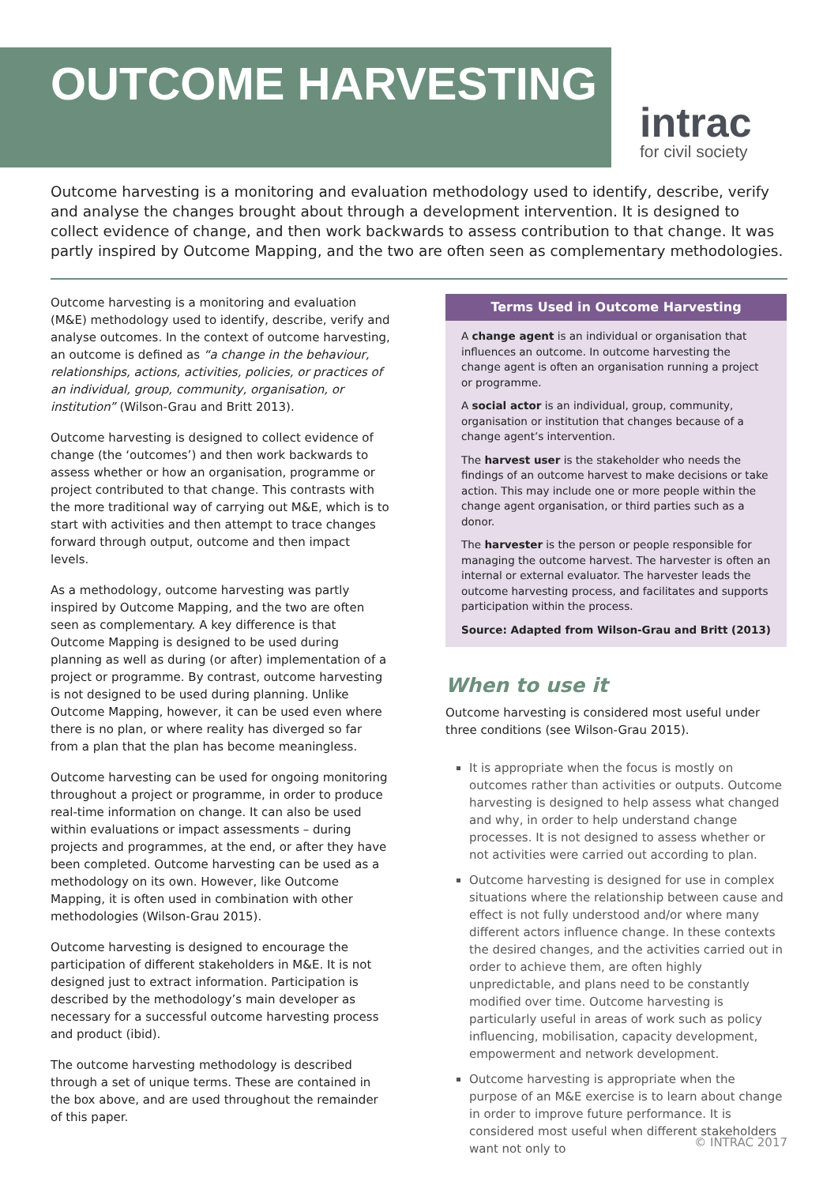OUTCOME HARVESTING
intrac
for civil society
Outcome harvesting is a monitoring and evaluation methodology used to identify, describe, verify and analyse the changes brought about through a development intervention. It is designed to collect evidence of change, and then work backwards to assess contribution to that change. It was partly inspired by Outcome Mapping, and the two are often seen as complementary methodologies.
Outcome harvesting is a monitoring and evaluation (M&E) methodology used to identify, describe, verify and analyse outcomes. In the context of outcome harvesting, an outcome is defined as “a change in the behaviour, relationships, actions, activities, policies, or practices of an individual, group, community, organisation, or institution” (Wilson-Grau and Britt 2013).
Outcome harvesting is designed to collect evidence of change (the ‘outcomes’) and then work backwards to assess whether or how an organisation, programme or project contributed to that change. This contrasts with the more traditional way of carrying out M&E, which is to start with activities and then attempt to trace changes forward through output, outcome and then impact levels.
As a methodology, outcome harvesting was partly inspired by Outcome Mapping, and the two are often seen as complementary. A key difference is that Outcome Mapping is designed to be used during planning as well as during (or after) implementation of a project or programme. By contrast, outcome harvesting is not designed to be used during planning. Unlike Outcome Mapping, however, it can be used even where there is no plan, or where reality has diverged so far from a plan that the plan has become meaningless.
Outcome harvesting can be used for ongoing monitoring throughout a project or programme, in order to produce real-time information on change. It can also be used within evaluations or impact assessments – during projects and programmes, at the end, or after they have been completed. Outcome harvesting can be used as a methodology on its own. However, like Outcome Mapping, it is often used in combination with other methodologies (Wilson-Grau 2015).
Outcome harvesting is designed to encourage the participation of different stakeholders in M&E. It is not designed just to extract information. Participation is described by the methodology’s main developer as necessary for a successful outcome harvesting process and product (ibid).
The outcome harvesting methodology is described through a set of unique terms. These are contained in the box above, and are used throughout the remainder of this paper.
Terms Used in Outcome Harvesting
A change agent is an individual or organisation that influences an outcome. In outcome harvesting the change agent is often an organisation running a project or programme.
A social actor is an individual, group, community, organisation or institution that changes because of a change agent’s intervention.
The harvest user is the stakeholder who needs the findings of an outcome harvest to make decisions or take action. This may include one or more people within the change agent organisation, or third parties such as a donor.
The harvester is the person or people responsible for managing the outcome harvest. The harvester is often an internal or external evaluator. The harvester leads the outcome harvesting process, and facilitates and supports participation within the process.
Source: Adapted from Wilson-Grau and Britt (2013)
When to use it
Outcome harvesting is considered most useful under three conditions (see Wilson-Grau 2015).
It is appropriate when the focus is mostly on outcomes rather than activities or outputs. Outcome harvesting is designed to help assess what changed and why, in order to help understand change processes. It is not designed to assess whether or not activities were carried out according to plan.
Outcome harvesting is designed for use in complex situations where the relationship between cause and effect is not fully understood and/or where many different actors influence change. In these contexts the desired changes, and the activities carried out in order to achieve them, are often highly unpredictable, and plans need to be constantly modified over time. Outcome harvesting is particularly useful in areas of work such as policy influencing, mobilisation, capacity development, empowerment and network development.
Outcome harvesting is appropriate when the purpose of an M&E exercise is to learn about change in order to improve future performance. It is considered most useful when different stakeholders want not only to
© INTRAC 2017